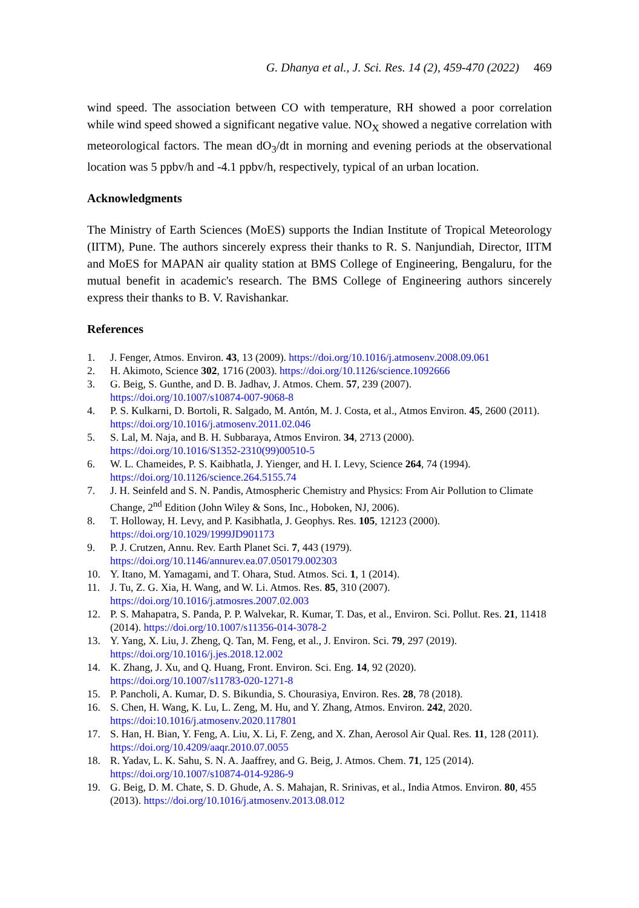G. Dhanya et al., J. Sci. Res. 14 (2), 459-470 (2022) 469
wind speed. The association between CO with temperature, RH showed a poor correlation while wind speed showed a significant negative value. NO<sub>X</sub> showed a negative correlation with meteorological factors. The mean dO<sub>3</sub>/dt in morning and evening periods at the observational location was 5 ppbv/h and -4.1 ppbv/h, respectively, typical of an urban location.
Acknowledgments
The Ministry of Earth Sciences (MoES) supports the Indian Institute of Tropical Meteorology (IITM), Pune. The authors sincerely express their thanks to R. S. Nanjundiah, Director, IITM and MoES for MAPAN air quality station at BMS College of Engineering, Bengaluru, for the mutual benefit in academic's research. The BMS College of Engineering authors sincerely express their thanks to B. V. Ravishankar.
References
1. J. Fenger, Atmos. Environ. 43, 13 (2009). https://doi.org/10.1016/j.atmosenv.2008.09.061
2. H. Akimoto, Science 302, 1716 (2003). https://doi.org/10.1126/science.1092666
3. G. Beig, S. Gunthe, and D. B. Jadhav, J. Atmos. Chem. 57, 239 (2007).
https://doi.org/10.1007/s10874-007-9068-8
4. P. S. Kulkarni, D. Bortoli, R. Salgado, M. Antón, M. J. Costa, et al., Atmos Environ. 45, 2600 (2011). https://doi.org/10.1016/j.atmosenv.2011.02.046
5. S. Lal, M. Naja, and B. H. Subbaraya, Atmos Environ. 34, 2713 (2000).
https://doi.org/10.1016/S1352-2310(99)00510-5
6. W. L. Chameides, P. S. Kaibhatla, J. Yienger, and H. I. Levy, Science 264, 74 (1994).
https://doi.org/10.1126/science.264.5155.74
7. J. H. Seinfeld and S. N. Pandis, Atmospheric Chemistry and Physics: From Air Pollution to Climate Change, 2<sup>nd</sup> Edition (John Wiley & Sons, Inc., Hoboken, NJ, 2006).
8. T. Holloway, H. Levy, and P. Kasibhatla, J. Geophys. Res. 105, 12123 (2000).
https://doi.org/10.1029/1999JD901173
9. P. J. Crutzen, Annu. Rev. Earth Planet Sci. 7, 443 (1979).
https://doi.org/10.1146/annurev.ea.07.050179.002303
10. Y. Itano, M. Yamagami, and T. Ohara, Stud. Atmos. Sci. 1, 1 (2014).
11. J. Tu, Z. G. Xia, H. Wang, and W. Li. Atmos. Res. 85, 310 (2007).
https://doi.org/10.1016/j.atmosres.2007.02.003
12. P. S. Mahapatra, S. Panda, P. P. Walvekar, R. Kumar, T. Das, et al., Environ. Sci. Pollut. Res. 21, 11418 (2014). https://doi.org/10.1007/s11356-014-3078-2
13. Y. Yang, X. Liu, J. Zheng, Q. Tan, M. Feng, et al., J. Environ. Sci. 79, 297 (2019).
https://doi.org/10.1016/j.jes.2018.12.002
14. K. Zhang, J. Xu, and Q. Huang, Front. Environ. Sci. Eng. 14, 92 (2020).
https://doi.org/10.1007/s11783-020-1271-8
15. P. Pancholi, A. Kumar, D. S. Bikundia, S. Chourasiya, Environ. Res. 28, 78 (2018).
16. S. Chen, H. Wang, K. Lu, L. Zeng, M. Hu, and Y. Zhang, Atmos. Environ. 242, 2020.
https://doi:10.1016/j.atmosenv.2020.117801
17. S. Han, H. Bian, Y. Feng, A. Liu, X. Li, F. Zeng, and X. Zhan, Aerosol Air Qual. Res. 11, 128 (2011). https://doi.org/10.4209/aaqr.2010.07.0055
18. R. Yadav, L. K. Sahu, S. N. A. Jaaffrey, and G. Beig, J. Atmos. Chem. 71, 125 (2014).
https://doi.org/10.1007/s10874-014-9286-9
19. G. Beig, D. M. Chate, S. D. Ghude, A. S. Mahajan, R. Srinivas, et al., India Atmos. Environ. 80, 455 (2013). https://doi.org/10.1016/j.atmosenv.2013.08.012